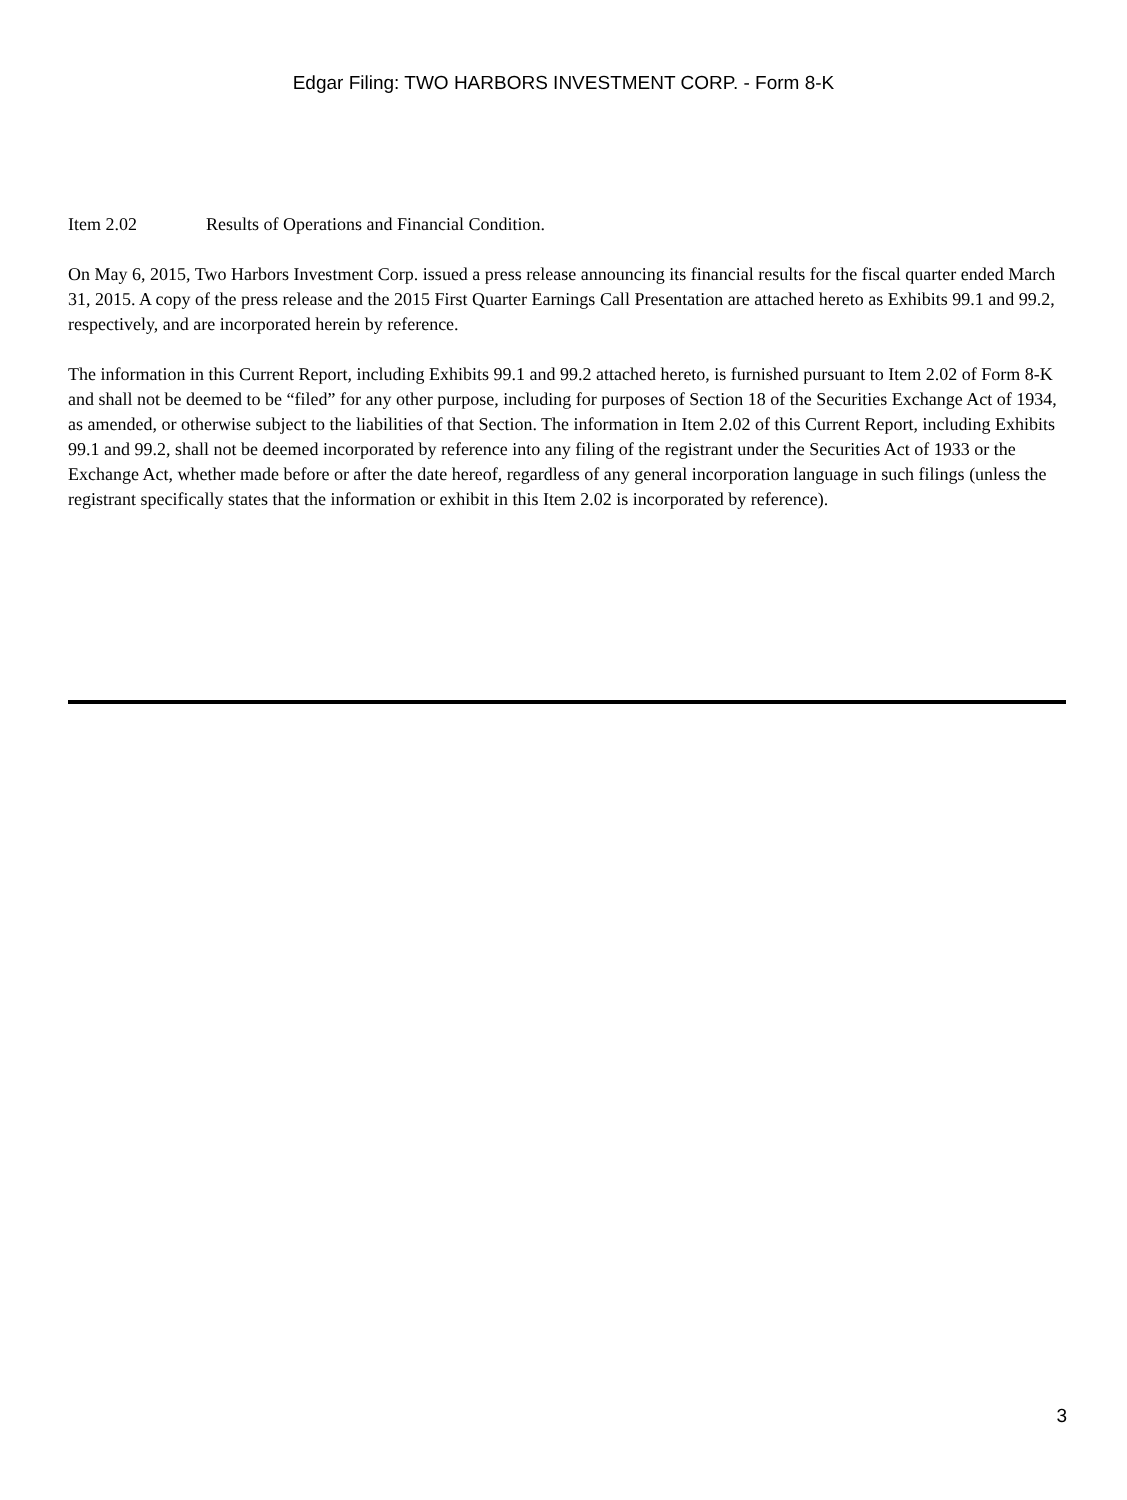Edgar Filing: TWO HARBORS INVESTMENT CORP. - Form 8-K
Item 2.02 Results of Operations and Financial Condition.
On May 6, 2015, Two Harbors Investment Corp. issued a press release announcing its financial results for the fiscal quarter ended March 31, 2015. A copy of the press release and the 2015 First Quarter Earnings Call Presentation are attached hereto as Exhibits 99.1 and 99.2, respectively, and are incorporated herein by reference.
The information in this Current Report, including Exhibits 99.1 and 99.2 attached hereto, is furnished pursuant to Item 2.02 of Form 8-K and shall not be deemed to be “filed” for any other purpose, including for purposes of Section 18 of the Securities Exchange Act of 1934, as amended, or otherwise subject to the liabilities of that Section. The information in Item 2.02 of this Current Report, including Exhibits 99.1 and 99.2, shall not be deemed incorporated by reference into any filing of the registrant under the Securities Act of 1933 or the Exchange Act, whether made before or after the date hereof, regardless of any general incorporation language in such filings (unless the registrant specifically states that the information or exhibit in this Item 2.02 is incorporated by reference).
3